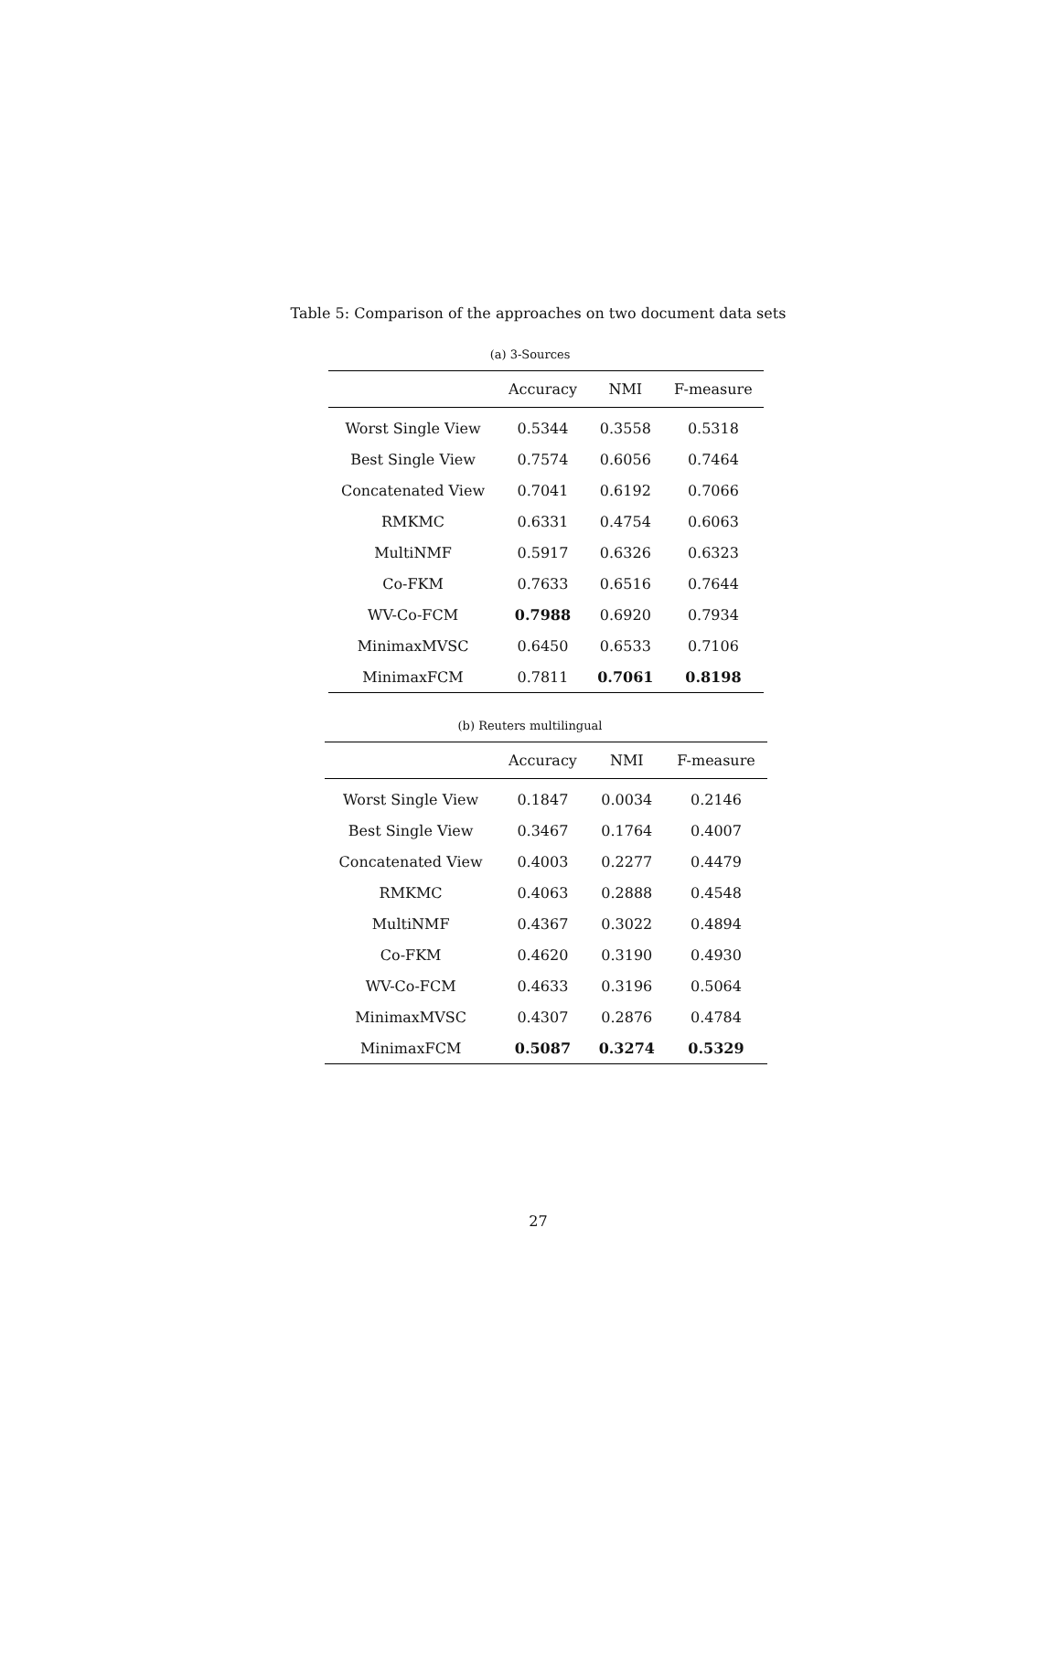Table 5: Comparison of the approaches on two document data sets
(a) 3-Sources
| | Accuracy | NMI | F-measure |
| --- | --- | --- | --- |
| Worst Single View | 0.5344 | 0.3558 | 0.5318 |
| Best Single View | 0.7574 | 0.6056 | 0.7464 |
| Concatenated View | 0.7041 | 0.6192 | 0.7066 |
| RMKMC | 0.6331 | 0.4754 | 0.6063 |
| MultiNMF | 0.5917 | 0.6326 | 0.6323 |
| Co-FKM | 0.7633 | 0.6516 | 0.7644 |
| WV-Co-FCM | 0.7988 | 0.6920 | 0.7934 |
| MinimaxMVSC | 0.6450 | 0.6533 | 0.7106 |
| MinimaxFCM | 0.7811 | 0.7061 | 0.8198 |
(b) Reuters multilingual
| | Accuracy | NMI | F-measure |
| --- | --- | --- | --- |
| Worst Single View | 0.1847 | 0.0034 | 0.2146 |
| Best Single View | 0.3467 | 0.1764 | 0.4007 |
| Concatenated View | 0.4003 | 0.2277 | 0.4479 |
| RMKMC | 0.4063 | 0.2888 | 0.4548 |
| MultiNMF | 0.4367 | 0.3022 | 0.4894 |
| Co-FKM | 0.4620 | 0.3190 | 0.4930 |
| WV-Co-FCM | 0.4633 | 0.3196 | 0.5064 |
| MinimaxMVSC | 0.4307 | 0.2876 | 0.4784 |
| MinimaxFCM | 0.5087 | 0.3274 | 0.5329 |
27